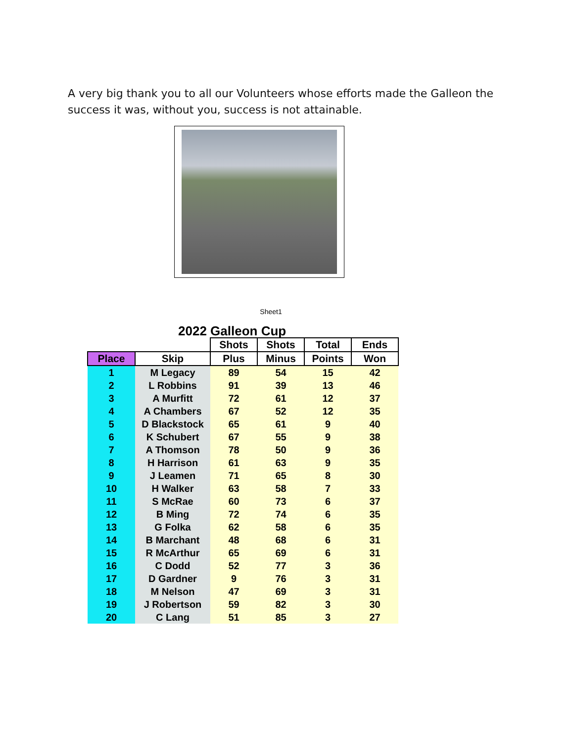A very big thank you to all our Volunteers whose efforts made the Galleon the success it was, without you, success is not attainable.
Sheet1
2022 Galleon Cup
| | | Shots | Shots | Total | Ends |
| --- | --- | --- | --- | --- | --- |
| Place | Skip | Plus | Minus | Points | Won |
| 1 | M Legacy | 89 | 54 | 15 | 42 |
| 2 | L Robbins | 91 | 39 | 13 | 46 |
| 3 | A Murfitt | 72 | 61 | 12 | 37 |
| 4 | A Chambers | 67 | 52 | 12 | 35 |
| 5 | D Blackstock | 65 | 61 | 9 | 40 |
| 6 | K Schubert | 67 | 55 | 9 | 38 |
| 7 | A Thomson | 78 | 50 | 9 | 36 |
| 8 | H Harrison | 61 | 63 | 9 | 35 |
| 9 | J Leamen | 71 | 65 | 8 | 30 |
| 10 | H Walker | 63 | 58 | 7 | 33 |
| 11 | S McRae | 60 | 73 | 6 | 37 |
| 12 | B Ming | 72 | 74 | 6 | 35 |
| 13 | G Folka | 62 | 58 | 6 | 35 |
| 14 | B Marchant | 48 | 68 | 6 | 31 |
| 15 | R McArthur | 65 | 69 | 6 | 31 |
| 16 | C Dodd | 52 | 77 | 3 | 36 |
| 17 | D Gardner | 9 | 76 | 3 | 31 |
| 18 | M Nelson | 47 | 69 | 3 | 31 |
| 19 | J Robertson | 59 | 82 | 3 | 30 |
| 20 | C Lang | 51 | 85 | 3 | 27 |